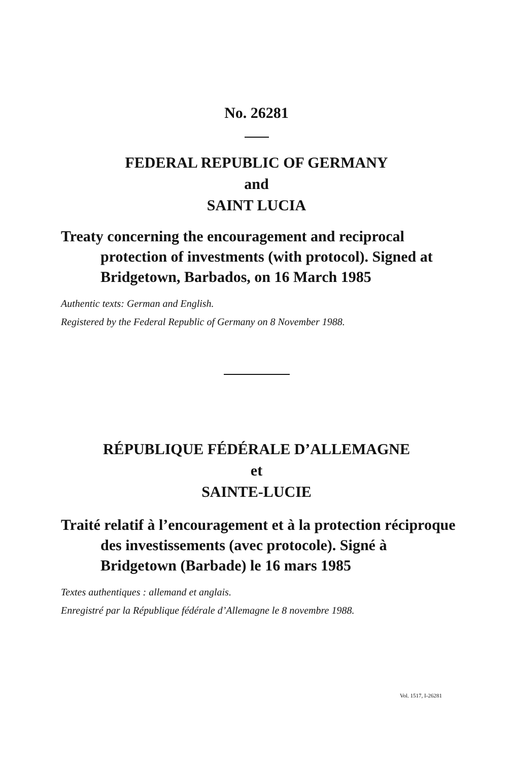No. 26281
FEDERAL REPUBLIC OF GERMANY
and
SAINT LUCIA
Treaty concerning the encouragement and reciprocal protection of investments (with protocol). Signed at Bridgetown, Barbados, on 16 March 1985
Authentic texts: German and English.
Registered by the Federal Republic of Germany on 8 November 1988.
RÉPUBLIQUE FÉDÉRALE D’ALLEMAGNE
et
SAINTE-LUCIE
Traité relatif à l’encouragement et à la protection réciproque des investissements (avec protocole). Signé à Bridgetown (Barbade) le 16 mars 1985
Textes authentiques : allemand et anglais.
Enregistré par la République fédérale d’Allemagne le 8 novembre 1988.
Vol. 1517, I-26281